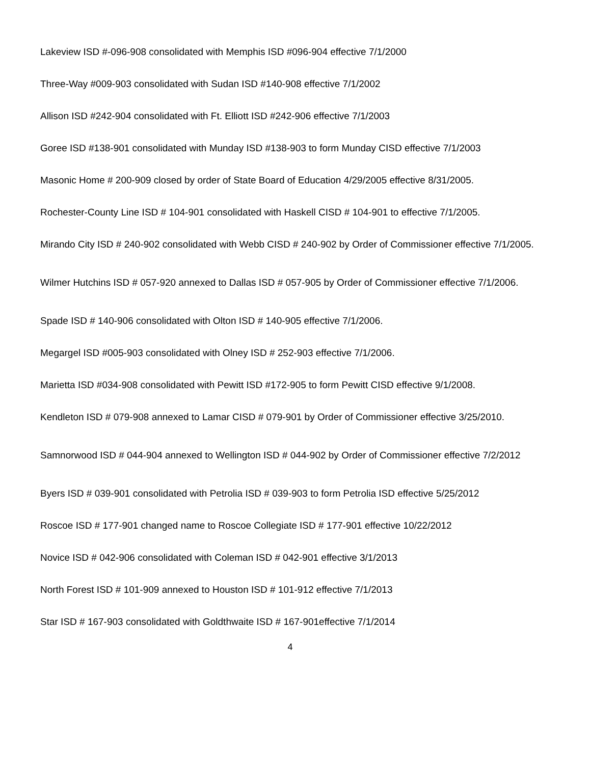Lakeview ISD #-096-908 consolidated with Memphis ISD #096-904 effective 7/1/2000
Three-Way #009-903 consolidated with Sudan ISD #140-908 effective 7/1/2002
Allison ISD #242-904 consolidated with Ft. Elliott ISD #242-906 effective 7/1/2003
Goree ISD #138-901 consolidated with Munday ISD #138-903 to form Munday CISD effective 7/1/2003
Masonic Home # 200-909 closed by order of State Board of Education 4/29/2005 effective 8/31/2005.
Rochester-County Line ISD # 104-901 consolidated with Haskell CISD # 104-901 to effective 7/1/2005.
Mirando City ISD # 240-902 consolidated with Webb CISD # 240-902 by Order of Commissioner effective 7/1/2005.
Wilmer Hutchins ISD # 057-920 annexed to Dallas ISD # 057-905 by Order of Commissioner effective 7/1/2006.
Spade ISD # 140-906 consolidated with Olton ISD # 140-905 effective 7/1/2006.
Megargel ISD #005-903 consolidated with Olney ISD # 252-903 effective 7/1/2006.
Marietta ISD #034-908 consolidated with Pewitt ISD #172-905 to form Pewitt CISD effective 9/1/2008.
Kendleton ISD # 079-908 annexed to Lamar CISD # 079-901 by Order of Commissioner effective 3/25/2010.
Samnorwood ISD # 044-904 annexed to Wellington ISD # 044-902 by Order of Commissioner effective 7/2/2012
Byers ISD # 039-901 consolidated with Petrolia ISD # 039-903 to form Petrolia ISD effective 5/25/2012
Roscoe ISD # 177-901 changed name to Roscoe Collegiate ISD # 177-901 effective 10/22/2012
Novice ISD # 042-906 consolidated with Coleman ISD # 042-901 effective 3/1/2013
North Forest ISD # 101-909 annexed to Houston ISD # 101-912 effective 7/1/2013
Star ISD # 167-903 consolidated with Goldthwaite ISD # 167-901effective 7/1/2014
4